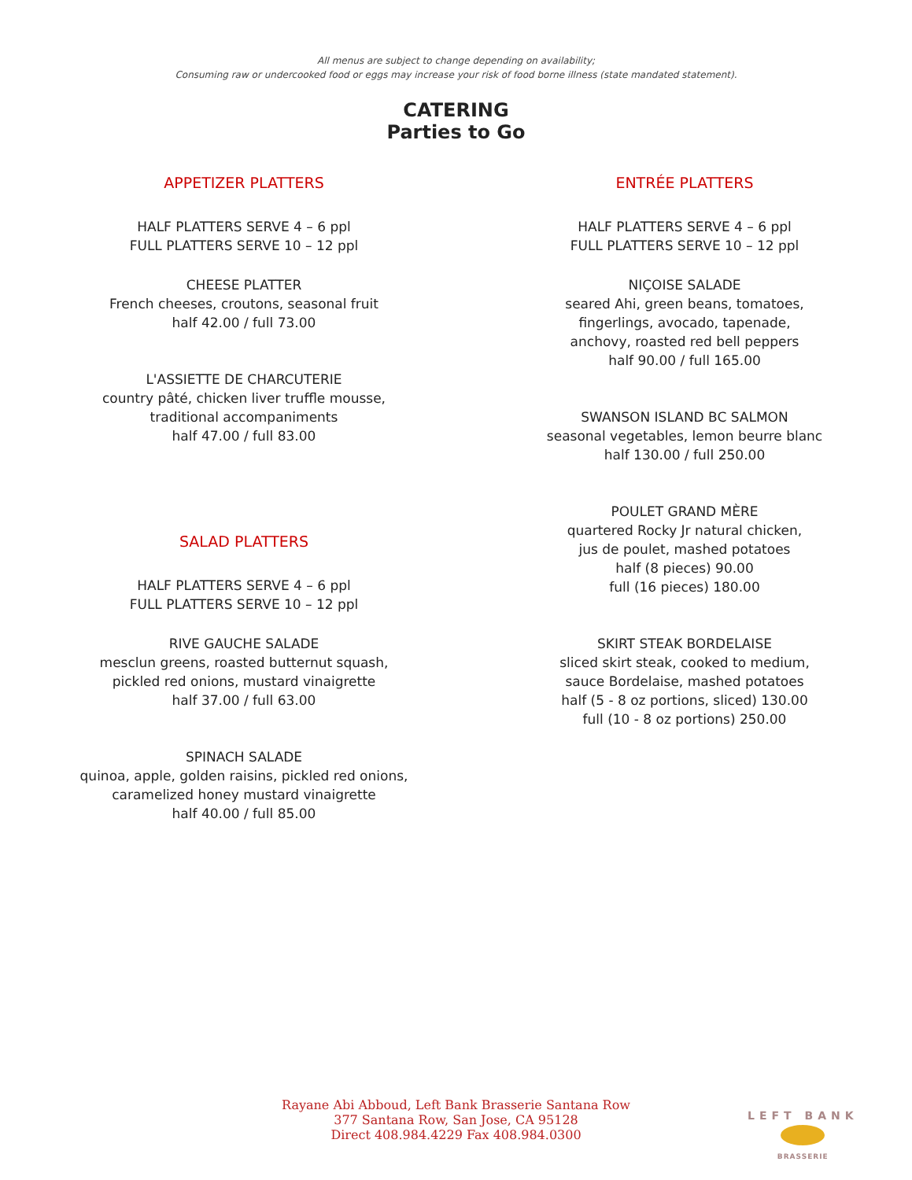All menus are subject to change depending on availability;
Consuming raw or undercooked food or eggs may increase your risk of food borne illness (state mandated statement).
CATERING
Parties to Go
APPETIZER PLATTERS
HALF PLATTERS SERVE 4 – 6 ppl
FULL PLATTERS SERVE 10 – 12 ppl
CHEESE PLATTER
French cheeses, croutons, seasonal fruit
half 42.00 / full 73.00
L'ASSIETTE DE CHARCUTERIE
country pâté, chicken liver truffle mousse,
traditional accompaniments
half 47.00 / full 83.00
SALAD PLATTERS
HALF PLATTERS SERVE 4 – 6 ppl
FULL PLATTERS SERVE 10 – 12 ppl
RIVE GAUCHE SALADE
mesclun greens, roasted butternut squash,
pickled red onions, mustard vinaigrette
half 37.00 / full 63.00
SPINACH SALADE
quinoa, apple, golden raisins, pickled red onions,
caramelized honey mustard vinaigrette
half 40.00 / full 85.00
ENTRÉE PLATTERS
HALF PLATTERS SERVE 4 – 6 ppl
FULL PLATTERS SERVE 10 – 12 ppl
NIÇOISE SALADE
seared Ahi, green beans, tomatoes,
fingerlings, avocado, tapenade,
anchovy, roasted red bell peppers
half 90.00 / full 165.00
SWANSON ISLAND BC SALMON
seasonal vegetables, lemon beurre blanc
half 130.00 / full 250.00
POULET GRAND MÈRE
quartered Rocky Jr natural chicken,
jus de poulet, mashed potatoes
half (8 pieces) 90.00
full (16 pieces) 180.00
SKIRT STEAK BORDELAISE
sliced skirt steak, cooked to medium,
sauce Bordelaise, mashed potatoes
half (5 - 8 oz portions, sliced) 130.00
full (10 - 8 oz portions) 250.00
Rayane Abi Abboud, Left Bank Brasserie Santana Row
377 Santana Row, San Jose, CA 95128
Direct 408.984.4229 Fax 408.984.0300
LEFT BANK BRASSERIE